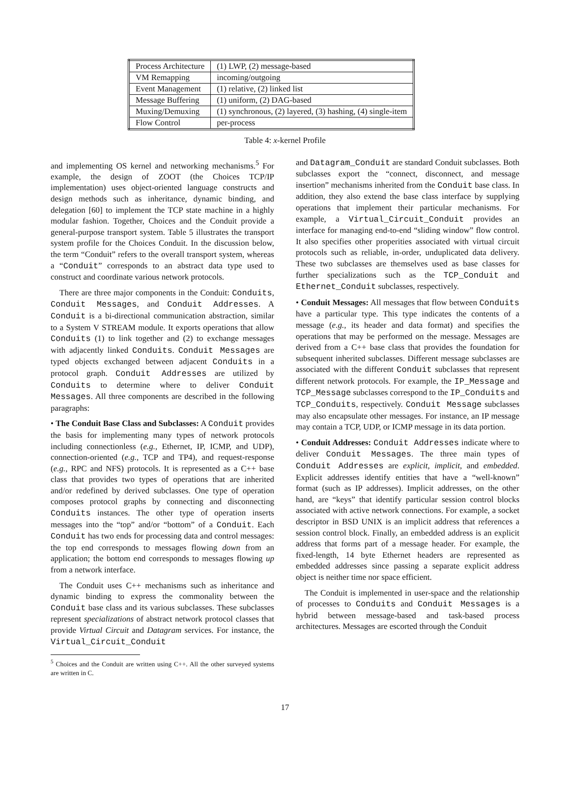| Process Architecture | (1) LWP, (2) message-based |
| VM Remapping | incoming/outgoing |
| Event Management | (1) relative, (2) linked list |
| Message Buffering | (1) uniform, (2) DAG-based |
| Muxing/Demuxing | (1) synchronous, (2) layered, (3) hashing, (4) single-item |
| Flow Control | per-process |
Table 4: x-kernel Profile
and implementing OS kernel and networking mechanisms.<sup>5</sup> For example, the design of ZOOT (the Choices TCP/IP implementation) uses object-oriented language constructs and design methods such as inheritance, dynamic binding, and delegation [60] to implement the TCP state machine in a highly modular fashion. Together, Choices and the Conduit provide a general-purpose transport system. Table 5 illustrates the transport system profile for the Choices Conduit. In the discussion below, the term “Conduit” refers to the overall transport system, whereas a “Conduit” corresponds to an abstract data type used to construct and coordinate various network protocols.
There are three major components in the Conduit: Conduits, Conduit Messages, and Conduit Addresses. A Conduit is a bi-directional communication abstraction, similar to a System V STREAM module. It exports operations that allow Conduits (1) to link together and (2) to exchange messages with adjacently linked Conduits. Conduit Messages are typed objects exchanged between adjacent Conduits in a protocol graph. Conduit Addresses are utilized by Conduits to determine where to deliver Conduit Messages. All three components are described in the following paragraphs:
• The Conduit Base Class and Subclasses: A Conduit provides the basis for implementing many types of network protocols including connectionless (e.g., Ethernet, IP, ICMP, and UDP), connection-oriented (e.g., TCP and TP4), and request-response (e.g., RPC and NFS) protocols. It is represented as a C++ base class that provides two types of operations that are inherited and/or redefined by derived subclasses. One type of operation composes protocol graphs by connecting and disconnecting Conduits instances. The other type of operation inserts messages into the “top” and/or “bottom” of a Conduit. Each Conduit has two ends for processing data and control messages: the top end corresponds to messages flowing down from an application; the bottom end corresponds to messages flowing up from a network interface.
The Conduit uses C++ mechanisms such as inheritance and dynamic binding to express the commonality between the Conduit base class and its various subclasses. These subclasses represent specializations of abstract network protocol classes that provide Virtual Circuit and Datagram services. For instance, the Virtual_Circuit_Conduit
<sup>5</sup> Choices and the Conduit are written using C++. All the other surveyed systems are written in C.
and Datagram_Conduit are standard Conduit subclasses. Both subclasses export the “connect, disconnect, and message insertion” mechanisms inherited from the Conduit base class. In addition, they also extend the base class interface by supplying operations that implement their particular mechanisms. For example, a Virtual_Circuit_Conduit provides an interface for managing end-to-end “sliding window” flow control. It also specifies other properities associated with virtual circuit protocols such as reliable, in-order, unduplicated data delivery. These two subclasses are themselves used as base classes for further specializations such as the TCP_Conduit and Ethernet_Conduit subclasses, respectively.
• Conduit Messages: All messages that flow between Conduits have a particular type. This type indicates the contents of a message (e.g., its header and data format) and specifies the operations that may be performed on the message. Messages are derived from a C++ base class that provides the foundation for subsequent inherited subclasses. Different message subclasses are associated with the different Conduit subclasses that represent different network protocols. For example, the IP_Message and TCP_Message subclasses correspond to the IP_Conduits and TCP_Conduits, respectively. Conduit Message subclasses may also encapsulate other messages. For instance, an IP message may contain a TCP, UDP, or ICMP message in its data portion.
• Conduit Addresses: Conduit Addresses indicate where to deliver Conduit Messages. The three main types of Conduit Addresses are explicit, implicit, and embedded. Explicit addresses identify entities that have a “well-known” format (such as IP addresses). Implicit addresses, on the other hand, are “keys” that identify particular session control blocks associated with active network connections. For example, a socket descriptor in BSD UNIX is an implicit address that references a session control block. Finally, an embedded address is an explicit address that forms part of a message header. For example, the fixed-length, 14 byte Ethernet headers are represented as embedded addresses since passing a separate explicit address object is neither time nor space efficient.
The Conduit is implemented in user-space and the relationship of processes to Conduits and Conduit Messages is a hybrid between message-based and task-based process architectures. Messages are escorted through the Conduit
17